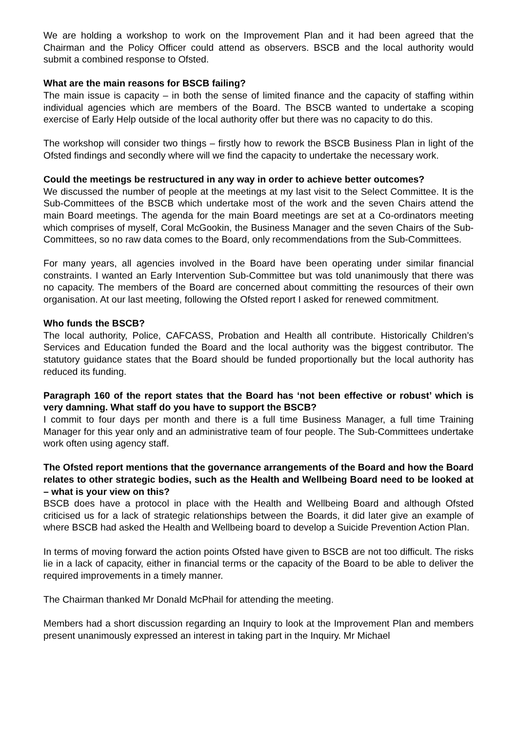We are holding a workshop to work on the Improvement Plan and it had been agreed that the Chairman and the Policy Officer could attend as observers. BSCB and the local authority would submit a combined response to Ofsted.
What are the main reasons for BSCB failing?
The main issue is capacity – in both the sense of limited finance and the capacity of staffing within individual agencies which are members of the Board. The BSCB wanted to undertake a scoping exercise of Early Help outside of the local authority offer but there was no capacity to do this.
The workshop will consider two things – firstly how to rework the BSCB Business Plan in light of the Ofsted findings and secondly where will we find the capacity to undertake the necessary work.
Could the meetings be restructured in any way in order to achieve better outcomes?
We discussed the number of people at the meetings at my last visit to the Select Committee. It is the Sub-Committees of the BSCB which undertake most of the work and the seven Chairs attend the main Board meetings. The agenda for the main Board meetings are set at a Co-ordinators meeting which comprises of myself, Coral McGookin, the Business Manager and the seven Chairs of the Sub-Committees, so no raw data comes to the Board, only recommendations from the Sub-Committees.
For many years, all agencies involved in the Board have been operating under similar financial constraints. I wanted an Early Intervention Sub-Committee but was told unanimously that there was no capacity. The members of the Board are concerned about committing the resources of their own organisation. At our last meeting, following the Ofsted report I asked for renewed commitment.
Who funds the BSCB?
The local authority, Police, CAFCASS, Probation and Health all contribute. Historically Children’s Services and Education funded the Board and the local authority was the biggest contributor. The statutory guidance states that the Board should be funded proportionally but the local authority has reduced its funding.
Paragraph 160 of the report states that the Board has ‘not been effective or robust’ which is very damning. What staff do you have to support the BSCB?
I commit to four days per month and there is a full time Business Manager, a full time Training Manager for this year only and an administrative team of four people. The Sub-Committees undertake work often using agency staff.
The Ofsted report mentions that the governance arrangements of the Board and how the Board relates to other strategic bodies, such as the Health and Wellbeing Board need to be looked at – what is your view on this?
BSCB does have a protocol in place with the Health and Wellbeing Board and although Ofsted criticised us for a lack of strategic relationships between the Boards, it did later give an example of where BSCB had asked the Health and Wellbeing board to develop a Suicide Prevention Action Plan.
In terms of moving forward the action points Ofsted have given to BSCB are not too difficult. The risks lie in a lack of capacity, either in financial terms or the capacity of the Board to be able to deliver the required improvements in a timely manner.
The Chairman thanked Mr Donald McPhail for attending the meeting.
Members had a short discussion regarding an Inquiry to look at the Improvement Plan and members present unanimously expressed an interest in taking part in the Inquiry. Mr Michael